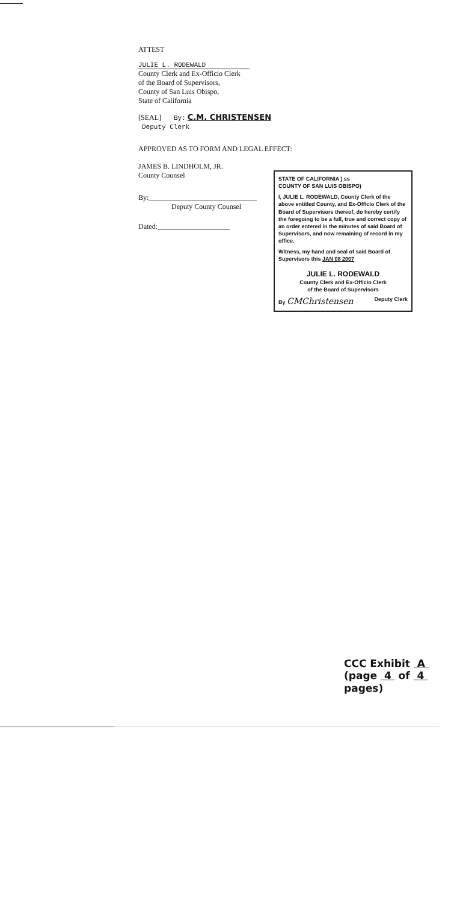ATTEST
JULIE L. RODEWALD
County Clerk and Ex-Officio Clerk
of the Board of Supervisors,
County of San Luis Obispo,
State of California
[SEAL] By: C.M. CHRISTENSEN Deputy Clerk
APPROVED AS TO FORM AND LEGAL EFFECT:
JAMES B. LINDHOLM, JR.
County Counsel
By:______________________________
Deputy County Counsel
Dated:____________________
STATE OF CALIFORNIA ) ss
COUNTY OF SAN LUIS OBISPO)
I, JULIE L. RODEWALD, County Clerk of the above entitled County, and Ex-Officio Clerk of the Board of Supervisors thereof, do hereby certify the foregoing to be a full, true and correct copy of an order entered in the minutes of said Board of Supervisors, and now remaining of record in my office.
Witness, my hand and seal of said Board of Supervisors this JAN 08 2007
JULIE L. RODEWALD
County Clerk and Ex-Officio Clerk
of the Board of Supervisors
By CMChristensen Deputy Clerk
CCC Exhibit A
(page 4 of 4 pages)